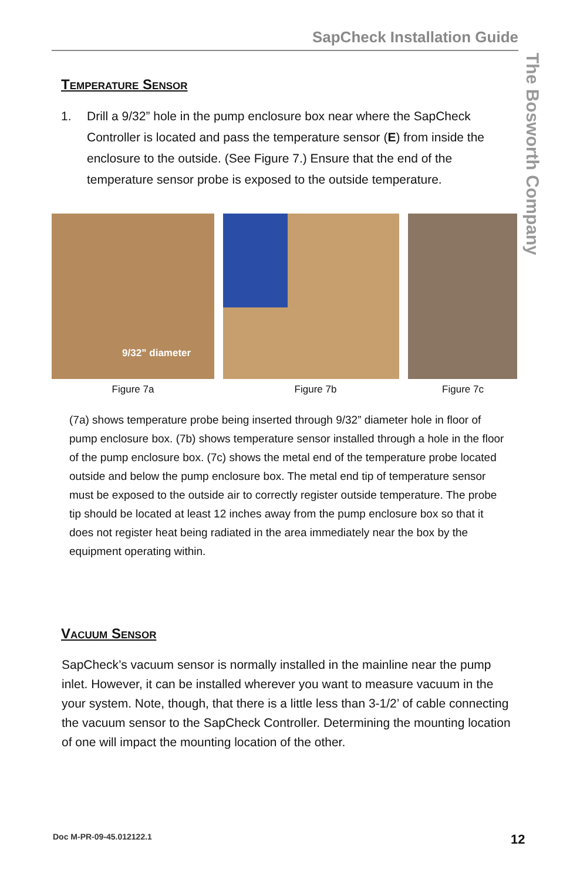SapCheck Installation Guide
The Bosworth Company
Temperature Sensor
1. Drill a 9/32” hole in the pump enclosure box near where the SapCheck Controller is located and pass the temperature sensor (E) from inside the enclosure to the outside. (See Figure 7.) Ensure that the end of the temperature sensor probe is exposed to the outside temperature.
9/32” diameter
Figure 7a Figure 7b Figure 7c
(7a) shows temperature probe being inserted through 9/32” diameter hole in floor of pump enclosure box. (7b) shows temperature sensor installed through a hole in the floor of the pump enclosure box. (7c) shows the metal end of the temperature probe located outside and below the pump enclosure box. The metal end tip of temperature sensor must be exposed to the outside air to correctly register outside temperature. The probe tip should be located at least 12 inches away from the pump enclosure box so that it does not register heat being radiated in the area immediately near the box by the equipment operating within.
Vacuum Sensor
SapCheck’s vacuum sensor is normally installed in the mainline near the pump inlet. However, it can be installed wherever you want to measure vacuum in the your system. Note, though, that there is a little less than 3-1/2’ of cable connecting the vacuum sensor to the SapCheck Controller. Determining the mounting location of one will impact the mounting location of the other.
Doc M-PR-09-45.012122.1 12